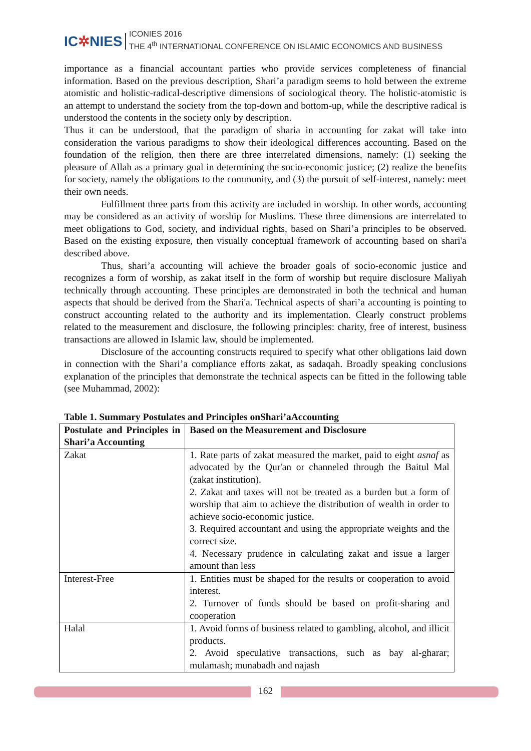IC✲NIES
ICONIES 2016
THE 4<sup>th</sup> INTERNATIONAL CONFERENCE ON ISLAMIC ECONOMICS AND BUSINESS
importance as a financial accountant parties who provide services completeness of financial information. Based on the previous description, Shari’a paradigm seems to hold between the extreme atomistic and holistic-radical-descriptive dimensions of sociological theory. The holistic-atomistic is an attempt to understand the society from the top-down and bottom-up, while the descriptive radical is understood the contents in the society only by description.
Thus it can be understood, that the paradigm of sharia in accounting for zakat will take into consideration the various paradigms to show their ideological differences accounting. Based on the foundation of the religion, then there are three interrelated dimensions, namely: (1) seeking the pleasure of Allah as a primary goal in determining the socio-economic justice; (2) realize the benefits for society, namely the obligations to the community, and (3) the pursuit of self-interest, namely: meet their own needs.
Fulfillment three parts from this activity are included in worship. In other words, accounting may be considered as an activity of worship for Muslims. These three dimensions are interrelated to meet obligations to God, society, and individual rights, based on Shari’a principles to be observed. Based on the existing exposure, then visually conceptual framework of accounting based on shari'a described above.
Thus, shari’a accounting will achieve the broader goals of socio-economic justice and recognizes a form of worship, as zakat itself in the form of worship but require disclosure Maliyah technically through accounting. These principles are demonstrated in both the technical and human aspects that should be derived from the Shari'a. Technical aspects of shari’a accounting is pointing to construct accounting related to the authority and its implementation. Clearly construct problems related to the measurement and disclosure, the following principles: charity, free of interest, business transactions are allowed in Islamic law, should be implemented.
Disclosure of the accounting constructs required to specify what other obligations laid down in connection with the Shari’a compliance efforts zakat, as sadaqah. Broadly speaking conclusions explanation of the principles that demonstrate the technical aspects can be fitted in the following table (see Muhammad, 2002):
Table 1. Summary Postulates and Principles onShari’aAccounting
| Postulate and Principles in Shari’a Accounting | Based on the Measurement and Disclosure |
| --- | --- |
| Zakat | 1. Rate parts of zakat measured the market, paid to eight asnaf as advocated by the Qur'an or channeled through the Baitul Mal (zakat institution). 2. Zakat and taxes will not be treated as a burden but a form of worship that aim to achieve the distribution of wealth in order to achieve socio-economic justice. 3. Required accountant and using the appropriate weights and the correct size. 4. Necessary prudence in calculating zakat and issue a larger amount than less |
| Interest-Free | 1. Entities must be shaped for the results or cooperation to avoid interest. 2. Turnover of funds should be based on profit-sharing and cooperation |
| Halal | 1. Avoid forms of business related to gambling, alcohol, and illicit products. 2. Avoid speculative transactions, such as bay al-gharar; mulamash; munabadh and najash |
162